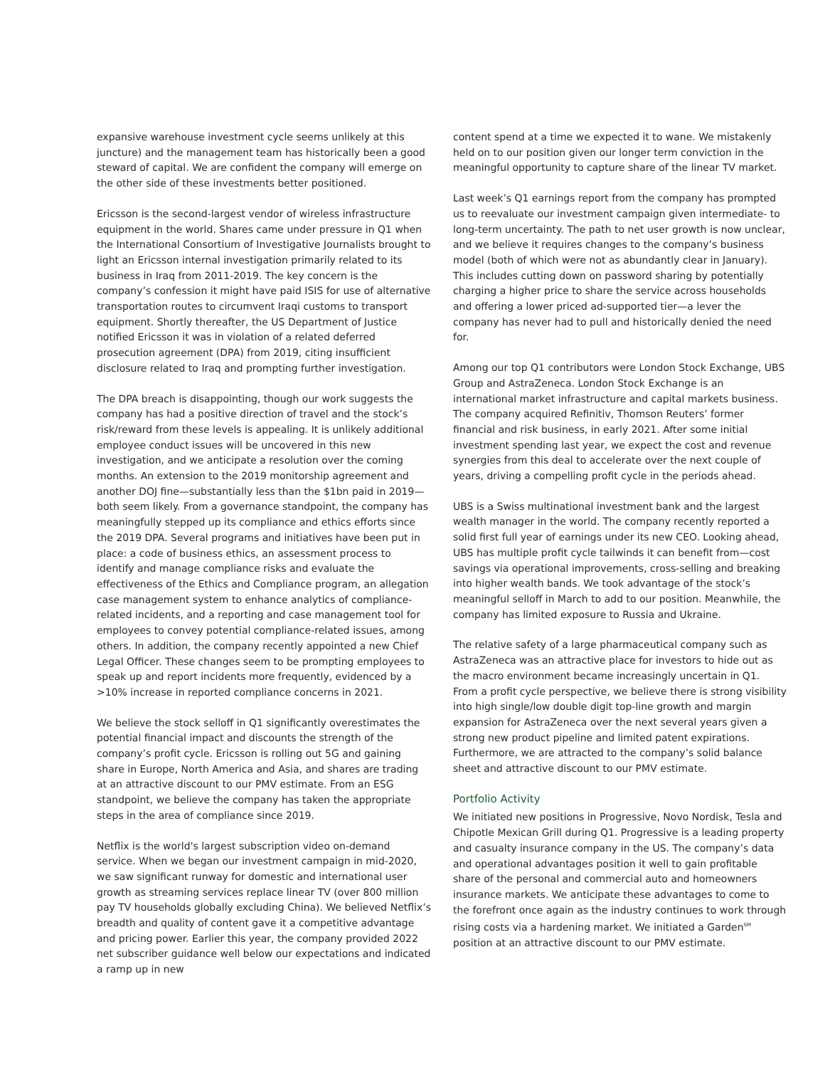expansive warehouse investment cycle seems unlikely at this juncture) and the management team has historically been a good steward of capital. We are confident the company will emerge on the other side of these investments better positioned.
Ericsson is the second-largest vendor of wireless infrastructure equipment in the world. Shares came under pressure in Q1 when the International Consortium of Investigative Journalists brought to light an Ericsson internal investigation primarily related to its business in Iraq from 2011-2019. The key concern is the company’s confession it might have paid ISIS for use of alternative transportation routes to circumvent Iraqi customs to transport equipment. Shortly thereafter, the US Department of Justice notified Ericsson it was in violation of a related deferred prosecution agreement (DPA) from 2019, citing insufficient disclosure related to Iraq and prompting further investigation.
The DPA breach is disappointing, though our work suggests the company has had a positive direction of travel and the stock’s risk/reward from these levels is appealing. It is unlikely additional employee conduct issues will be uncovered in this new investigation, and we anticipate a resolution over the coming months. An extension to the 2019 monitorship agreement and another DOJ fine—substantially less than the $1bn paid in 2019—both seem likely. From a governance standpoint, the company has meaningfully stepped up its compliance and ethics efforts since the 2019 DPA. Several programs and initiatives have been put in place: a code of business ethics, an assessment process to identify and manage compliance risks and evaluate the effectiveness of the Ethics and Compliance program, an allegation case management system to enhance analytics of compliance-related incidents, and a reporting and case management tool for employees to convey potential compliance-related issues, among others. In addition, the company recently appointed a new Chief Legal Officer. These changes seem to be prompting employees to speak up and report incidents more frequently, evidenced by a >10% increase in reported compliance concerns in 2021.
We believe the stock selloff in Q1 significantly overestimates the potential financial impact and discounts the strength of the company’s profit cycle. Ericsson is rolling out 5G and gaining share in Europe, North America and Asia, and shares are trading at an attractive discount to our PMV estimate. From an ESG standpoint, we believe the company has taken the appropriate steps in the area of compliance since 2019.
Netflix is the world's largest subscription video on-demand service. When we began our investment campaign in mid-2020, we saw significant runway for domestic and international user growth as streaming services replace linear TV (over 800 million pay TV households globally excluding China). We believed Netflix’s breadth and quality of content gave it a competitive advantage and pricing power. Earlier this year, the company provided 2022 net subscriber guidance well below our expectations and indicated a ramp up in new
content spend at a time we expected it to wane. We mistakenly held on to our position given our longer term conviction in the meaningful opportunity to capture share of the linear TV market.
Last week’s Q1 earnings report from the company has prompted us to reevaluate our investment campaign given intermediate- to long-term uncertainty. The path to net user growth is now unclear, and we believe it requires changes to the company’s business model (both of which were not as abundantly clear in January). This includes cutting down on password sharing by potentially charging a higher price to share the service across households and offering a lower priced ad-supported tier—a lever the company has never had to pull and historically denied the need for.
Among our top Q1 contributors were London Stock Exchange, UBS Group and AstraZeneca. London Stock Exchange is an international market infrastructure and capital markets business. The company acquired Refinitiv, Thomson Reuters’ former financial and risk business, in early 2021. After some initial investment spending last year, we expect the cost and revenue synergies from this deal to accelerate over the next couple of years, driving a compelling profit cycle in the periods ahead.
UBS is a Swiss multinational investment bank and the largest wealth manager in the world. The company recently reported a solid first full year of earnings under its new CEO. Looking ahead, UBS has multiple profit cycle tailwinds it can benefit from—cost savings via operational improvements, cross-selling and breaking into higher wealth bands. We took advantage of the stock’s meaningful selloff in March to add to our position. Meanwhile, the company has limited exposure to Russia and Ukraine.
The relative safety of a large pharmaceutical company such as AstraZeneca was an attractive place for investors to hide out as the macro environment became increasingly uncertain in Q1. From a profit cycle perspective, we believe there is strong visibility into high single/low double digit top-line growth and margin expansion for AstraZeneca over the next several years given a strong new product pipeline and limited patent expirations. Furthermore, we are attracted to the company’s solid balance sheet and attractive discount to our PMV estimate.
Portfolio Activity
We initiated new positions in Progressive, Novo Nordisk, Tesla and Chipotle Mexican Grill during Q1. Progressive is a leading property and casualty insurance company in the US. The company’s data and operational advantages position it well to gain profitable share of the personal and commercial auto and homeowners insurance markets. We anticipate these advantages to come to the forefront once again as the industry continues to work through rising costs via a hardening market. We initiated a Garden<sup>SM</sup> position at an attractive discount to our PMV estimate.